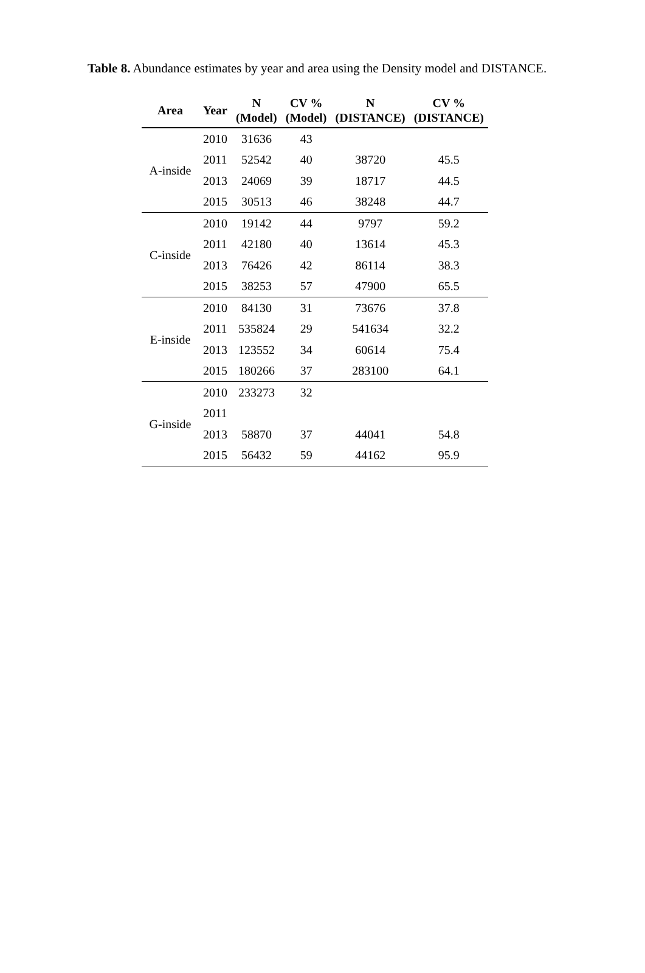Table 8. Abundance estimates by year and area using the Density model and DISTANCE.
| Area | Year | N (Model) | CV % (Model) | N (DISTANCE) | CV % (DISTANCE) |
| --- | --- | --- | --- | --- | --- |
| A-inside | 2010 | 31636 | 43 | | |
| | 2011 | 52542 | 40 | 38720 | 45.5 |
| | 2013 | 24069 | 39 | 18717 | 44.5 |
| | 2015 | 30513 | 46 | 38248 | 44.7 |
| C-inside | 2010 | 19142 | 44 | 9797 | 59.2 |
| | 2011 | 42180 | 40 | 13614 | 45.3 |
| | 2013 | 76426 | 42 | 86114 | 38.3 |
| | 2015 | 38253 | 57 | 47900 | 65.5 |
| E-inside | 2010 | 84130 | 31 | 73676 | 37.8 |
| | 2011 | 535824 | 29 | 541634 | 32.2 |
| | 2013 | 123552 | 34 | 60614 | 75.4 |
| | 2015 | 180266 | 37 | 283100 | 64.1 |
| G-inside | 2010 | 233273 | 32 | | |
| | 2011 | | | | |
| | 2013 | 58870 | 37 | 44041 | 54.8 |
| | 2015 | 56432 | 59 | 44162 | 95.9 |